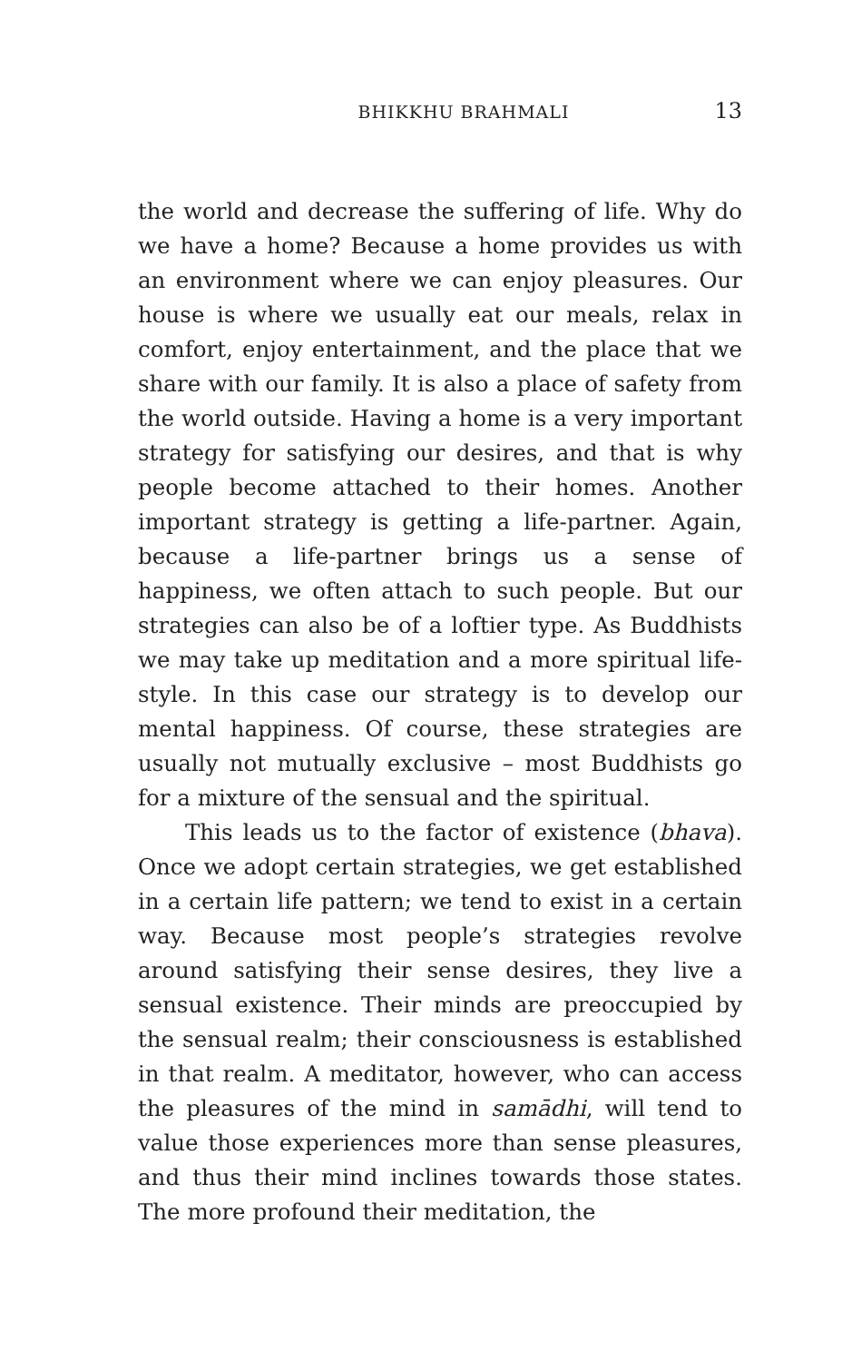BHIKKHU BRAHMALI 13
the world and decrease the suffering of life. Why do we have a home? Because a home provides us with an environment where we can enjoy pleasures. Our house is where we usually eat our meals, relax in comfort, enjoy entertainment, and the place that we share with our family. It is also a place of safety from the world outside. Having a home is a very important strategy for satisfying our desires, and that is why people become attached to their homes. Another important strategy is getting a life-partner. Again, because a life-partner brings us a sense of happiness, we often attach to such people. But our strategies can also be of a loftier type. As Buddhists we may take up meditation and a more spiritual life-style. In this case our strategy is to develop our mental happiness. Of course, these strategies are usually not mutually exclusive – most Buddhists go for a mixture of the sensual and the spiritual.
This leads us to the factor of existence (bhava). Once we adopt certain strategies, we get established in a certain life pattern; we tend to exist in a certain way. Because most people’s strategies revolve around satisfying their sense desires, they live a sensual existence. Their minds are preoccupied by the sensual realm; their consciousness is established in that realm. A meditator, however, who can access the pleasures of the mind in samādhi, will tend to value those experiences more than sense pleasures, and thus their mind inclines towards those states. The more profound their meditation, the